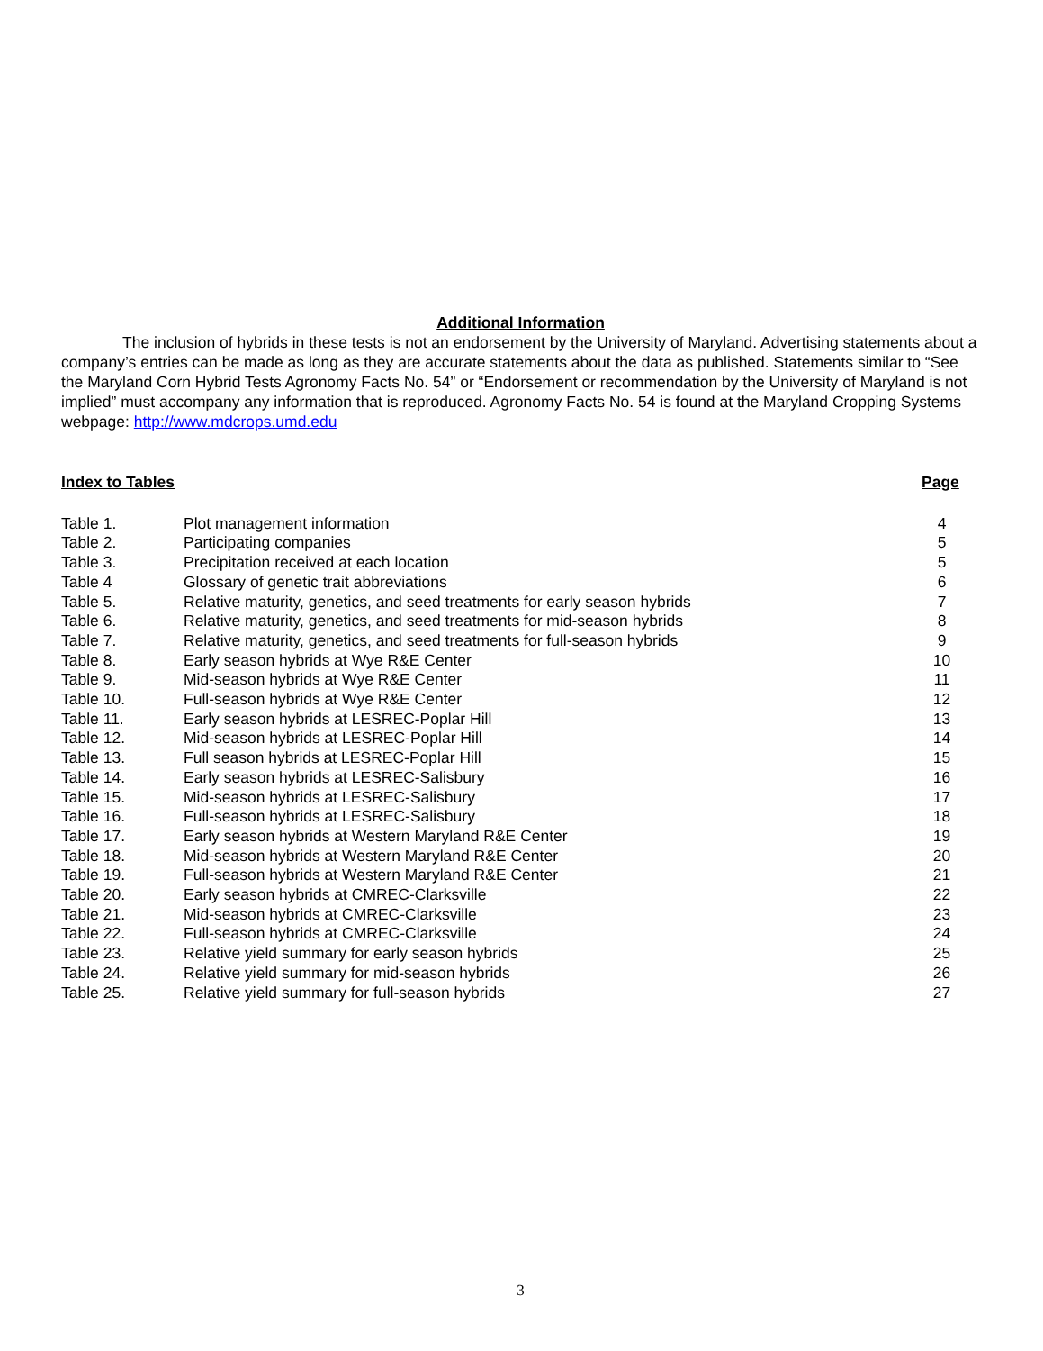Additional Information
The inclusion of hybrids in these tests is not an endorsement by the University of Maryland. Advertising statements about a company’s entries can be made as long as they are accurate statements about the data as published. Statements similar to “See the Maryland Corn Hybrid Tests Agronomy Facts No. 54” or “Endorsement or recommendation by the University of Maryland is not implied” must accompany any information that is reproduced. Agronomy Facts No. 54 is found at the Maryland Cropping Systems webpage: http://www.mdcrops.umd.edu
| Index to Tables | | Page |
| --- | --- | --- |
| Table 1. | Plot management information | 4 |
| Table 2. | Participating companies | 5 |
| Table 3. | Precipitation received at each location | 5 |
| Table 4 | Glossary of genetic trait abbreviations | 6 |
| Table 5. | Relative maturity, genetics, and seed treatments for early season hybrids | 7 |
| Table 6. | Relative maturity, genetics, and seed treatments for mid-season hybrids | 8 |
| Table 7. | Relative maturity, genetics, and seed treatments for full-season hybrids | 9 |
| Table 8. | Early season hybrids at Wye R&E Center | 10 |
| Table 9. | Mid-season hybrids at Wye R&E Center | 11 |
| Table 10. | Full-season hybrids at Wye R&E Center | 12 |
| Table 11. | Early season hybrids at LESREC-Poplar Hill | 13 |
| Table 12. | Mid-season hybrids at LESREC-Poplar Hill | 14 |
| Table 13. | Full season hybrids at LESREC-Poplar Hill | 15 |
| Table 14. | Early season hybrids at LESREC-Salisbury | 16 |
| Table 15. | Mid-season hybrids at LESREC-Salisbury | 17 |
| Table 16. | Full-season hybrids at LESREC-Salisbury | 18 |
| Table 17. | Early season hybrids at Western Maryland R&E Center | 19 |
| Table 18. | Mid-season hybrids at Western Maryland R&E Center | 20 |
| Table 19. | Full-season hybrids at Western Maryland R&E Center | 21 |
| Table 20. | Early season hybrids at CMREC-Clarksville | 22 |
| Table 21. | Mid-season hybrids at CMREC-Clarksville | 23 |
| Table 22. | Full-season hybrids at CMREC-Clarksville | 24 |
| Table 23. | Relative yield summary for early season hybrids | 25 |
| Table 24. | Relative yield summary for mid-season hybrids | 26 |
| Table 25. | Relative yield summary for full-season hybrids | 27 |
3